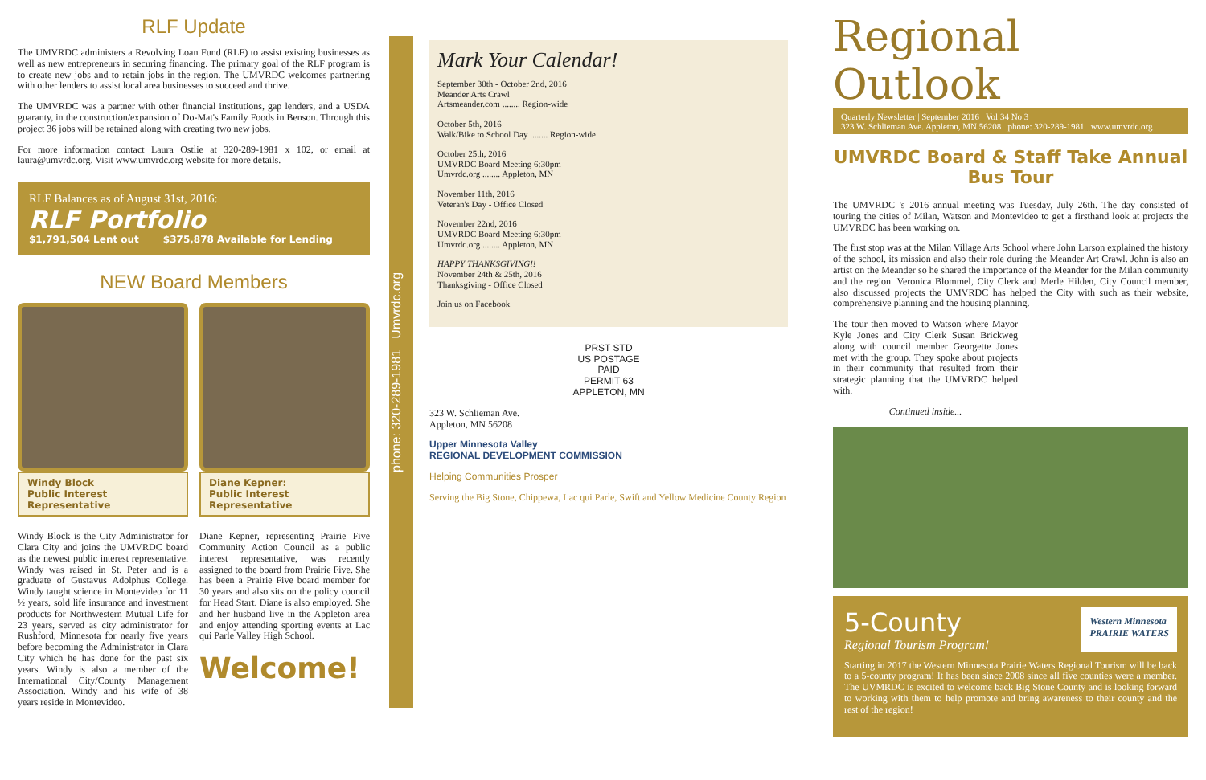RLF Update
The UMVRDC administers a Revolving Loan Fund (RLF) to assist existing businesses as well as new entrepreneurs in securing financing. The primary goal of the RLF program is to create new jobs and to retain jobs in the region. The UMVRDC welcomes partnering with other lenders to assist local area businesses to succeed and thrive.
The UMVRDC was a partner with other financial institutions, gap lenders, and a USDA guaranty, in the construction/expansion of Do-Mat's Family Foods in Benson. Through this project 36 jobs will be retained along with creating two new jobs.
For more information contact Laura Ostlie at 320-289-1981 x 102, or email at laura@umvrdc.org. Visit www.umvrdc.org website for more details.
RLF Balances as of August 31st, 2016:
RLF Portfolio
$1,791,504 Lent out $375,878 Available for Lending
NEW Board Members
Windy Block
Public Interest Representative
Windy Block is the City Administrator for Clara City and joins the UMVRDC board as the newest public interest representative. Windy was raised in St. Peter and is a graduate of Gustavus Adolphus College. Windy taught science in Montevideo for 11 ½ years, sold life insurance and investment products for Northwestern Mutual Life for 23 years, served as city administrator for Rushford, Minnesota for nearly five years before becoming the Administrator in Clara City which he has done for the past six years. Windy is also a member of the International City/County Management Association. Windy and his wife of 38 years reside in Montevideo.
Diane Kepner:
Public Interest Representative
Diane Kepner, representing Prairie Five Community Action Council as a public interest representative, was recently assigned to the board from Prairie Five. She has been a Prairie Five board member for 30 years and also sits on the policy council for Head Start. Diane is also employed. She and her husband live in the Appleton area and enjoy attending sporting events at Lac qui Parle Valley High School.
Welcome!
phone: 320-289-1981 Umvrdc.org
Mark Your Calendar!
September 30th - October 2nd, 2016
Meander Arts Crawl
Artsmeander.com ........ Region-wide
October 5th, 2016
Walk/Bike to School Day ........ Region-wide
October 25th, 2016
UMVRDC Board Meeting 6:30pm
Umvrdc.org ........ Appleton, MN
November 11th, 2016
Veteran's Day - Office Closed
November 22nd, 2016
UMVRDC Board Meeting 6:30pm
Umvrdc.org ........ Appleton, MN
HAPPY THANKSGIVING!!
November 24th & 25th, 2016
Thanksgiving - Office Closed
Join us on Facebook
PRST STD
US POSTAGE
PAID
PERMIT 63
APPLETON, MN
323 W. Schlieman Ave.
Appleton, MN 56208
Upper Minnesota Valley
REGIONAL DEVELOPMENT COMMISSION
Helping Communities Prosper
Serving the Big Stone, Chippewa, Lac qui Parle, Swift and Yellow Medicine County Region
Regional Outlook
Quarterly Newsletter | September 2016 Vol 34 No 3
323 W. Schlieman Ave. Appleton, MN 56208 phone: 320-289-1981 www.umvrdc.org
UMVRDC Board & Staff Take Annual Bus Tour
The UMVRDC 's 2016 annual meeting was Tuesday, July 26th. The day consisted of touring the cities of Milan, Watson and Montevideo to get a firsthand look at projects the UMVRDC has been working on.
The first stop was at the Milan Village Arts School where John Larson explained the history of the school, its mission and also their role during the Meander Art Crawl. John is also an artist on the Meander so he shared the importance of the Meander for the Milan community and the region. Veronica Blommel, City Clerk and Merle Hilden, City Council member, also discussed projects the UMVRDC has helped the City with such as their website, comprehensive planning and the housing planning.
The tour then moved to Watson where Mayor Kyle Jones and City Clerk Susan Brickweg along with council member Georgette Jones met with the group. They spoke about projects in their community that resulted from their strategic planning that the UMVRDC helped with.
Continued inside...
5-County
Regional Tourism Program!
Western Minnesota
PRAIRIE WATERS
Starting in 2017 the Western Minnesota Prairie Waters Regional Tourism will be back to a 5-county program! It has been since 2008 since all five counties were a member. The UVMRDC is excited to welcome back Big Stone County and is looking forward to working with them to help promote and bring awareness to their county and the rest of the region!